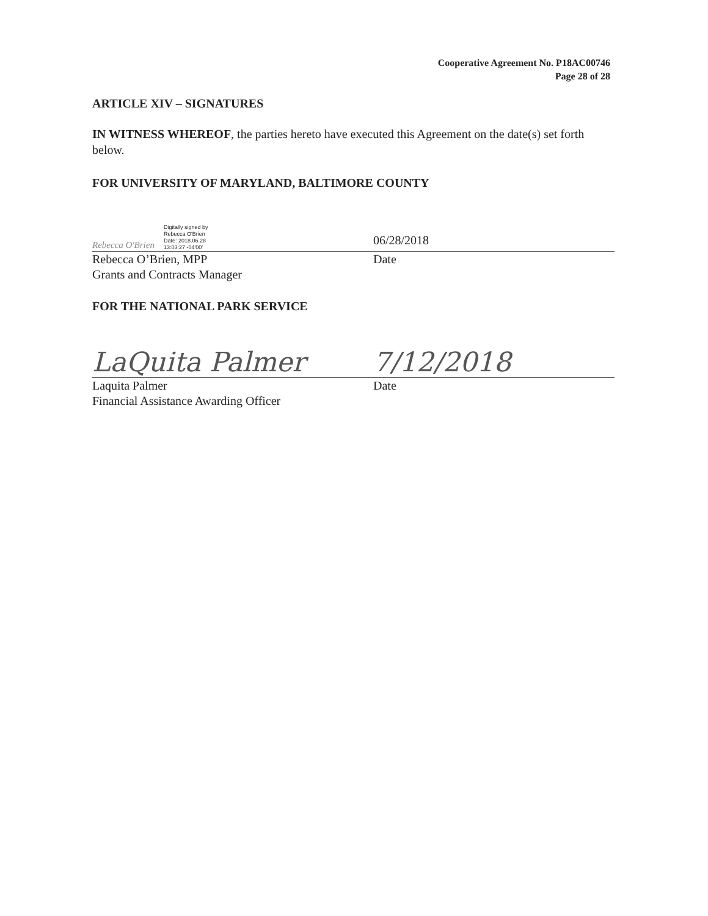Cooperative Agreement No. P18AC00746
Page 28 of 28
ARTICLE XIV – SIGNATURES
IN WITNESS WHEREOF, the parties hereto have executed this Agreement on the date(s) set forth below.
FOR UNIVERSITY OF MARYLAND, BALTIMORE COUNTY
Rebecca O'Brien Digitally signed by
Rebecca O'Brien
Date: 2018.06.28
13:03:27 -04'00'
06/28/2018
Rebecca O’Brien, MPP
Grants and Contracts Manager
Date
FOR THE NATIONAL PARK SERVICE
LaQuita Palmer
7/12/2018
Laquita Palmer
Financial Assistance Awarding Officer
Date